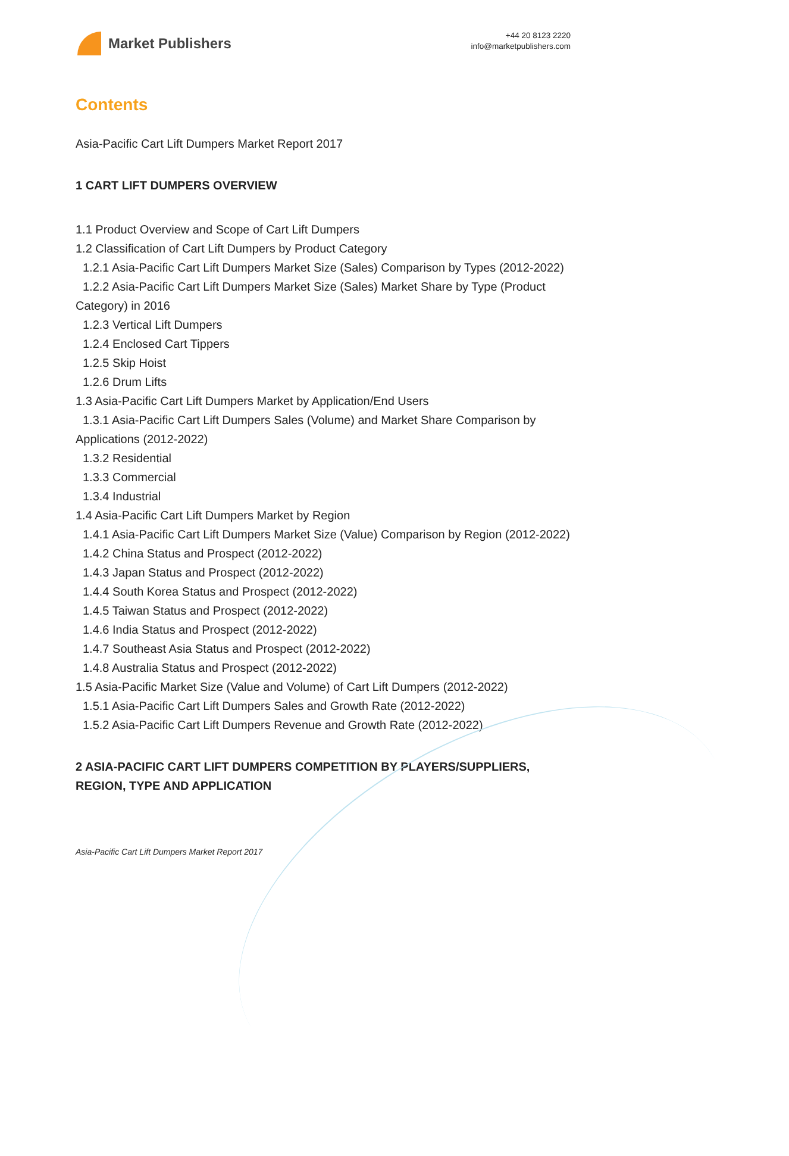Market Publishers
+44 20 8123 2220
info@marketpublishers.com
Contents
Asia-Pacific Cart Lift Dumpers Market Report 2017
1 CART LIFT DUMPERS OVERVIEW
1.1 Product Overview and Scope of Cart Lift Dumpers
1.2 Classification of Cart Lift Dumpers by Product Category
1.2.1 Asia-Pacific Cart Lift Dumpers Market Size (Sales) Comparison by Types (2012-2022)
1.2.2 Asia-Pacific Cart Lift Dumpers Market Size (Sales) Market Share by Type (Product Category) in 2016
1.2.3 Vertical Lift Dumpers
1.2.4 Enclosed Cart Tippers
1.2.5 Skip Hoist
1.2.6 Drum Lifts
1.3 Asia-Pacific Cart Lift Dumpers Market by Application/End Users
1.3.1 Asia-Pacific Cart Lift Dumpers Sales (Volume) and Market Share Comparison by Applications (2012-2022)
1.3.2 Residential
1.3.3 Commercial
1.3.4 Industrial
1.4 Asia-Pacific Cart Lift Dumpers Market by Region
1.4.1 Asia-Pacific Cart Lift Dumpers Market Size (Value) Comparison by Region (2012-2022)
1.4.2 China Status and Prospect (2012-2022)
1.4.3 Japan Status and Prospect (2012-2022)
1.4.4 South Korea Status and Prospect (2012-2022)
1.4.5 Taiwan Status and Prospect (2012-2022)
1.4.6 India Status and Prospect (2012-2022)
1.4.7 Southeast Asia Status and Prospect (2012-2022)
1.4.8 Australia Status and Prospect (2012-2022)
1.5 Asia-Pacific Market Size (Value and Volume) of Cart Lift Dumpers (2012-2022)
1.5.1 Asia-Pacific Cart Lift Dumpers Sales and Growth Rate (2012-2022)
1.5.2 Asia-Pacific Cart Lift Dumpers Revenue and Growth Rate (2012-2022)
2 ASIA-PACIFIC CART LIFT DUMPERS COMPETITION BY PLAYERS/SUPPLIERS, REGION, TYPE AND APPLICATION
Asia-Pacific Cart Lift Dumpers Market Report 2017